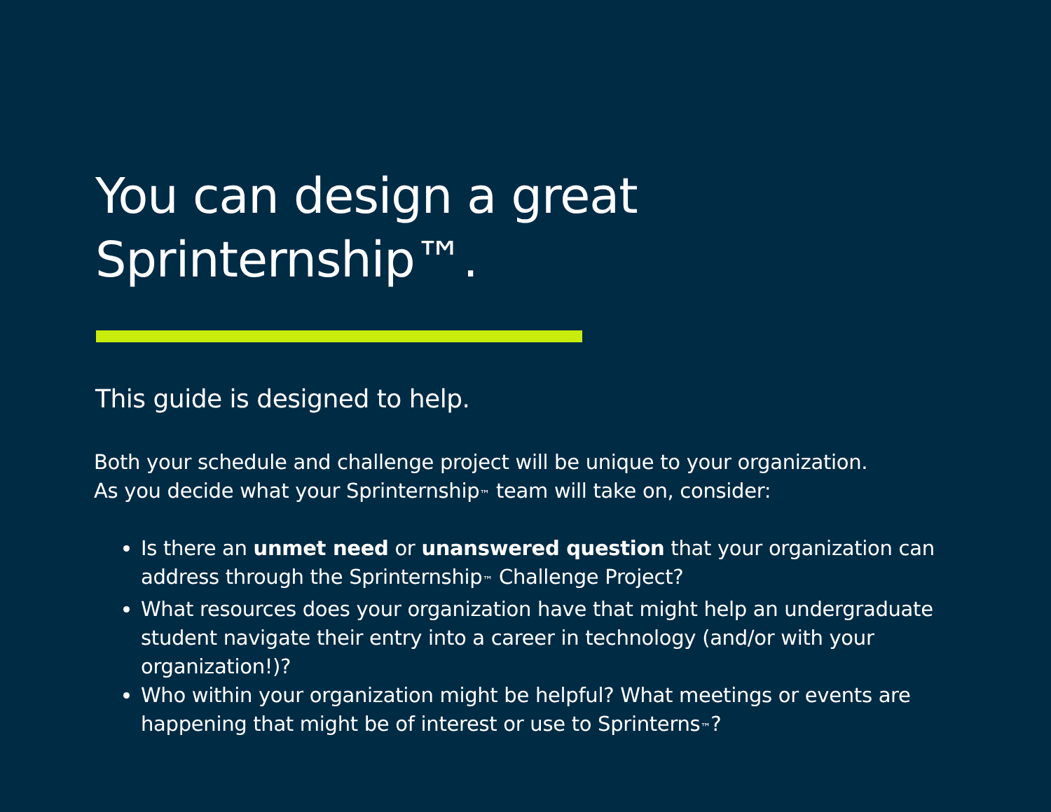You can design a great
Sprinternship™.
This guide is designed to help.
Both your schedule and challenge project will be unique to your organization.
As you decide what your Sprinternship™ team will take on, consider:
Is there an unmet need or unanswered question that your organization can address through the Sprinternship™ Challenge Project?
What resources does your organization have that might help an undergraduate student navigate their entry into a career in technology (and/or with your organization!)?
Who within your organization might be helpful? What meetings or events are happening that might be of interest or use to Sprinterns™?